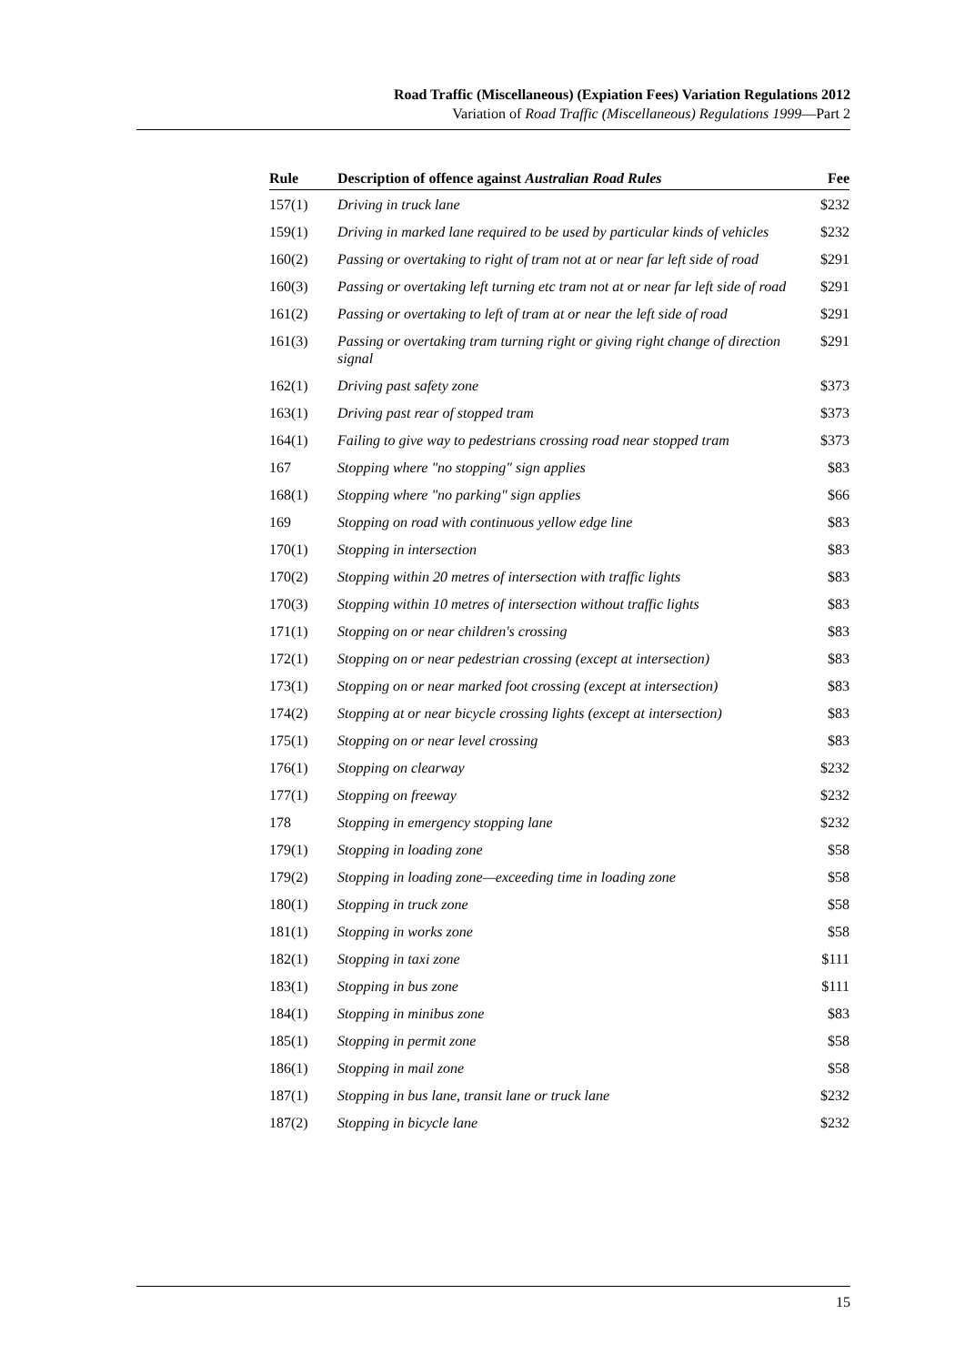Road Traffic (Miscellaneous) (Expiation Fees) Variation Regulations 2012
Variation of Road Traffic (Miscellaneous) Regulations 1999—Part 2
| Rule | Description of offence against Australian Road Rules | Fee |
| --- | --- | --- |
| 157(1) | Driving in truck lane | $232 |
| 159(1) | Driving in marked lane required to be used by particular kinds of vehicles | $232 |
| 160(2) | Passing or overtaking to right of tram not at or near far left side of road | $291 |
| 160(3) | Passing or overtaking left turning etc tram not at or near far left side of road | $291 |
| 161(2) | Passing or overtaking to left of tram at or near the left side of road | $291 |
| 161(3) | Passing or overtaking tram turning right or giving right change of direction signal | $291 |
| 162(1) | Driving past safety zone | $373 |
| 163(1) | Driving past rear of stopped tram | $373 |
| 164(1) | Failing to give way to pedestrians crossing road near stopped tram | $373 |
| 167 | Stopping where "no stopping" sign applies | $83 |
| 168(1) | Stopping where "no parking" sign applies | $66 |
| 169 | Stopping on road with continuous yellow edge line | $83 |
| 170(1) | Stopping in intersection | $83 |
| 170(2) | Stopping within 20 metres of intersection with traffic lights | $83 |
| 170(3) | Stopping within 10 metres of intersection without traffic lights | $83 |
| 171(1) | Stopping on or near children's crossing | $83 |
| 172(1) | Stopping on or near pedestrian crossing (except at intersection) | $83 |
| 173(1) | Stopping on or near marked foot crossing (except at intersection) | $83 |
| 174(2) | Stopping at or near bicycle crossing lights (except at intersection) | $83 |
| 175(1) | Stopping on or near level crossing | $83 |
| 176(1) | Stopping on clearway | $232 |
| 177(1) | Stopping on freeway | $232 |
| 178 | Stopping in emergency stopping lane | $232 |
| 179(1) | Stopping in loading zone | $58 |
| 179(2) | Stopping in loading zone—exceeding time in loading zone | $58 |
| 180(1) | Stopping in truck zone | $58 |
| 181(1) | Stopping in works zone | $58 |
| 182(1) | Stopping in taxi zone | $111 |
| 183(1) | Stopping in bus zone | $111 |
| 184(1) | Stopping in minibus zone | $83 |
| 185(1) | Stopping in permit zone | $58 |
| 186(1) | Stopping in mail zone | $58 |
| 187(1) | Stopping in bus lane, transit lane or truck lane | $232 |
| 187(2) | Stopping in bicycle lane | $232 |
15